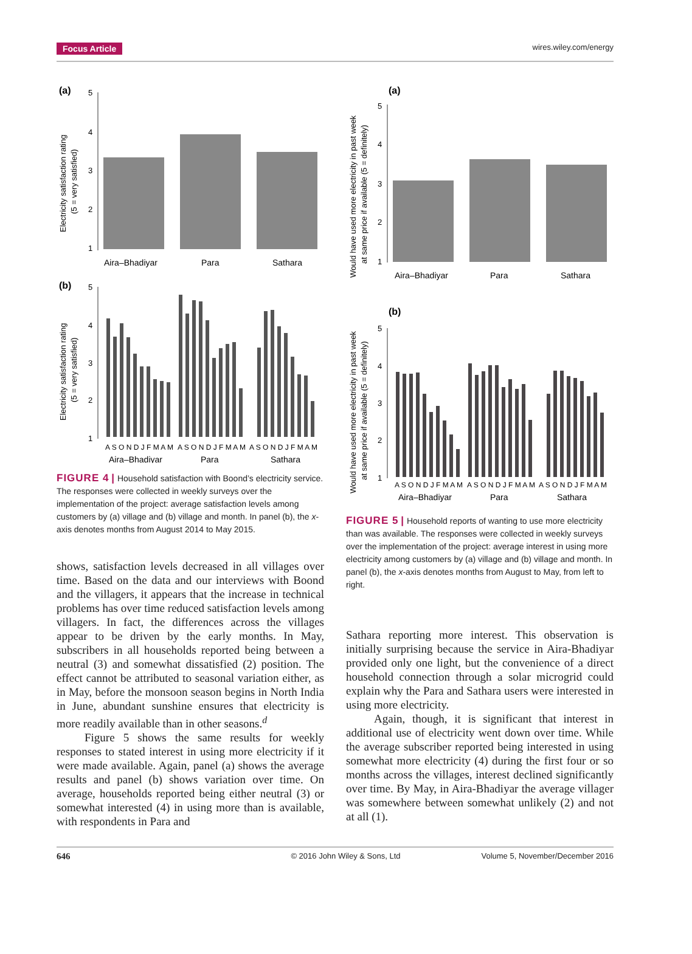Focus Article wires.wiley.com/energy
(a)
Electricity satisfaction rating
(5 = very satisfied)
5
4
3
2
1
Aira–Bhadiyar
Para
Sathara
(b)
Electricity satisfaction rating
(5 = very satisfied)
5
4
3
2
1
A S O N D J F M A M
A S O N D J F M A M
A S O N D J F M A M
Aira–Bhadiyar
Para
Sathara
FIGURE 4 | Household satisfaction with Boond’s electricity service. The responses were collected in weekly surveys over the implementation of the project: average satisfaction levels among customers by (a) village and (b) village and month. In panel (b), the x-axis denotes months from August 2014 to May 2015.
shows, satisfaction levels decreased in all villages over time. Based on the data and our interviews with Boond and the villagers, it appears that the increase in technical problems has over time reduced satisfaction levels among villagers. In fact, the differences across the villages appear to be driven by the early months. In May, subscribers in all households reported being between a neutral (3) and somewhat dissatisfied (2) position. The effect cannot be attributed to seasonal variation either, as in May, before the monsoon season begins in North India in June, abundant sunshine ensures that electricity is more readily available than in other seasons.<sup>d</sup>
Figure 5 shows the same results for weekly responses to stated interest in using more electricity if it were made available. Again, panel (a) shows the average results and panel (b) shows variation over time. On average, households reported being either neutral (3) or somewhat interested (4) in using more than is available, with respondents in Para and
(a)
Would have used more electricity in past week
at same price if available (5 = definitely)
5
4
3
2
1
Aira–Bhadiyar
Para
Sathara
(b)
Would have used more electricity in past week
at same price if available (5 = definitely)
5
4
3
2
1
A S O N D J F M A M
A S O N D J F M A M
A S O N D J F M A M
Aira–Bhadiyar
Para
Sathara
FIGURE 5 | Household reports of wanting to use more electricity than was available. The responses were collected in weekly surveys over the implementation of the project: average interest in using more electricity among customers by (a) village and (b) village and month. In panel (b), the x-axis denotes months from August to May, from left to right.
Sathara reporting more interest. This observation is initially surprising because the service in Aira-Bhadiyar provided only one light, but the convenience of a direct household connection through a solar microgrid could explain why the Para and Sathara users were interested in using more electricity.
Again, though, it is significant that interest in additional use of electricity went down over time. While the average subscriber reported being interested in using somewhat more electricity (4) during the first four or so months across the villages, interest declined significantly over time. By May, in Aira-Bhadiyar the average villager was somewhere between somewhat unlikely (2) and not at all (1).
646 © 2016 John Wiley & Sons, Ltd Volume 5, November/December 2016